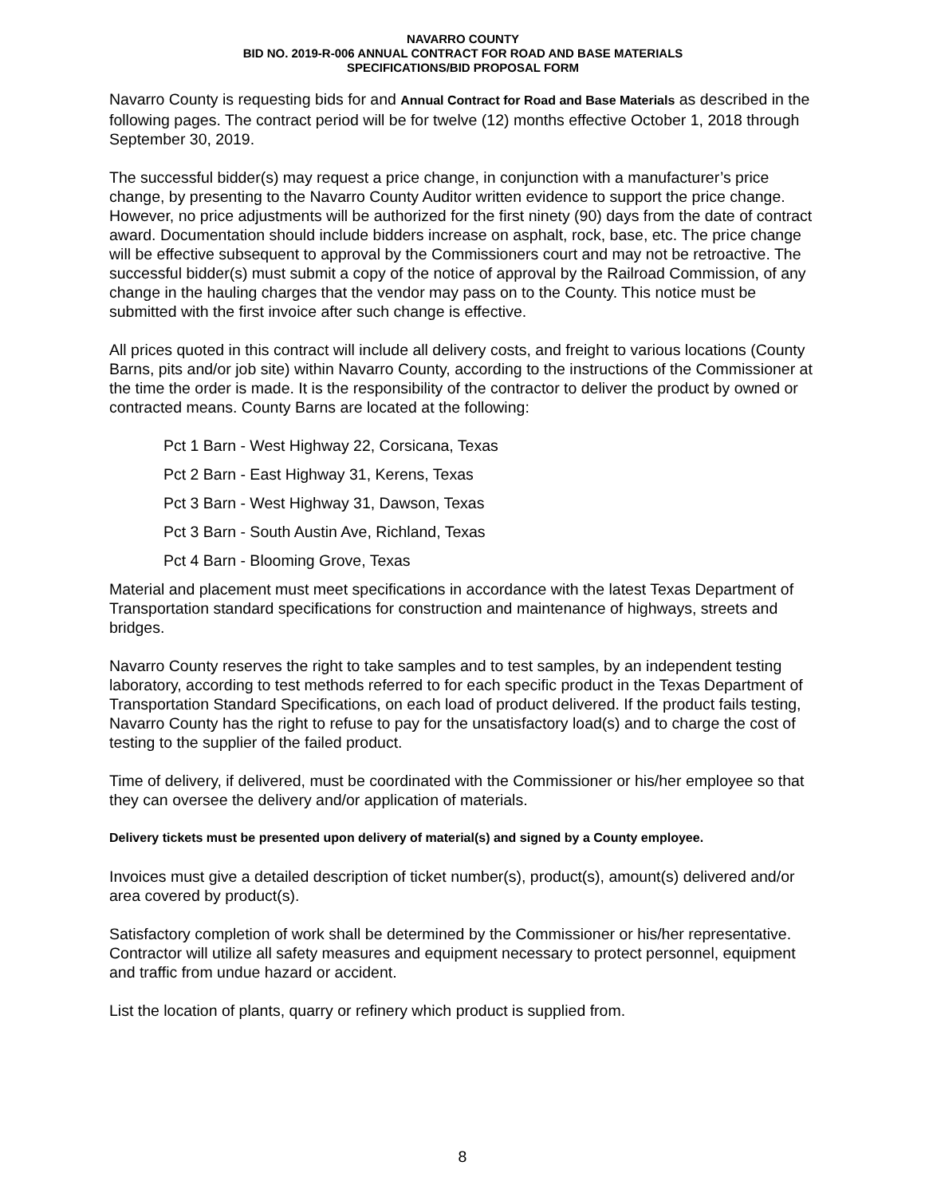NAVARRO COUNTY
BID NO. 2019-R-006 ANNUAL CONTRACT FOR ROAD AND BASE MATERIALS
SPECIFICATIONS/BID PROPOSAL FORM
Navarro County is requesting bids for and Annual Contract for Road and Base Materials as described in the following pages. The contract period will be for twelve (12) months effective October 1, 2018 through September 30, 2019.
The successful bidder(s) may request a price change, in conjunction with a manufacturer’s price change, by presenting to the Navarro County Auditor written evidence to support the price change. However, no price adjustments will be authorized for the first ninety (90) days from the date of contract award. Documentation should include bidders increase on asphalt, rock, base, etc. The price change will be effective subsequent to approval by the Commissioners court and may not be retroactive. The successful bidder(s) must submit a copy of the notice of approval by the Railroad Commission, of any change in the hauling charges that the vendor may pass on to the County. This notice must be submitted with the first invoice after such change is effective.
All prices quoted in this contract will include all delivery costs, and freight to various locations (County Barns, pits and/or job site) within Navarro County, according to the instructions of the Commissioner at the time the order is made. It is the responsibility of the contractor to deliver the product by owned or contracted means. County Barns are located at the following:
Pct 1 Barn - West Highway 22, Corsicana, Texas
Pct 2 Barn - East Highway 31, Kerens, Texas
Pct 3 Barn - West Highway 31, Dawson, Texas
Pct 3 Barn - South Austin Ave, Richland, Texas
Pct 4 Barn - Blooming Grove, Texas
Material and placement must meet specifications in accordance with the latest Texas Department of Transportation standard specifications for construction and maintenance of highways, streets and bridges.
Navarro County reserves the right to take samples and to test samples, by an independent testing laboratory, according to test methods referred to for each specific product in the Texas Department of Transportation Standard Specifications, on each load of product delivered. If the product fails testing, Navarro County has the right to refuse to pay for the unsatisfactory load(s) and to charge the cost of testing to the supplier of the failed product.
Time of delivery, if delivered, must be coordinated with the Commissioner or his/her employee so that they can oversee the delivery and/or application of materials.
Delivery tickets must be presented upon delivery of material(s) and signed by a County employee.
Invoices must give a detailed description of ticket number(s), product(s), amount(s) delivered and/or area covered by product(s).
Satisfactory completion of work shall be determined by the Commissioner or his/her representative. Contractor will utilize all safety measures and equipment necessary to protect personnel, equipment and traffic from undue hazard or accident.
List the location of plants, quarry or refinery which product is supplied from.
8